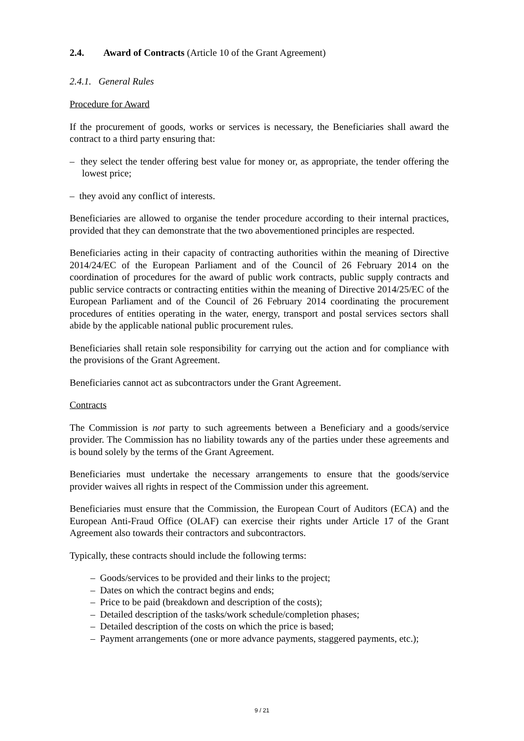2.4. Award of Contracts (Article 10 of the Grant Agreement)
2.4.1. General Rules
Procedure for Award
If the procurement of goods, works or services is necessary, the Beneficiaries shall award the contract to a third party ensuring that:
– they select the tender offering best value for money or, as appropriate, the tender offering the lowest price;
– they avoid any conflict of interests.
Beneficiaries are allowed to organise the tender procedure according to their internal practices, provided that they can demonstrate that the two abovementioned principles are respected.
Beneficiaries acting in their capacity of contracting authorities within the meaning of Directive 2014/24/EC of the European Parliament and of the Council of 26 February 2014 on the coordination of procedures for the award of public work contracts, public supply contracts and public service contracts or contracting entities within the meaning of Directive 2014/25/EC of the European Parliament and of the Council of 26 February 2014 coordinating the procurement procedures of entities operating in the water, energy, transport and postal services sectors shall abide by the applicable national public procurement rules.
Beneficiaries shall retain sole responsibility for carrying out the action and for compliance with the provisions of the Grant Agreement.
Beneficiaries cannot act as subcontractors under the Grant Agreement.
Contracts
The Commission is not party to such agreements between a Beneficiary and a goods/service provider. The Commission has no liability towards any of the parties under these agreements and is bound solely by the terms of the Grant Agreement.
Beneficiaries must undertake the necessary arrangements to ensure that the goods/service provider waives all rights in respect of the Commission under this agreement.
Beneficiaries must ensure that the Commission, the European Court of Auditors (ECA) and the European Anti-Fraud Office (OLAF) can exercise their rights under Article 17 of the Grant Agreement also towards their contractors and subcontractors.
Typically, these contracts should include the following terms:
– Goods/services to be provided and their links to the project;
– Dates on which the contract begins and ends;
– Price to be paid (breakdown and description of the costs);
– Detailed description of the tasks/work schedule/completion phases;
– Detailed description of the costs on which the price is based;
– Payment arrangements (one or more advance payments, staggered payments, etc.);
9 / 21